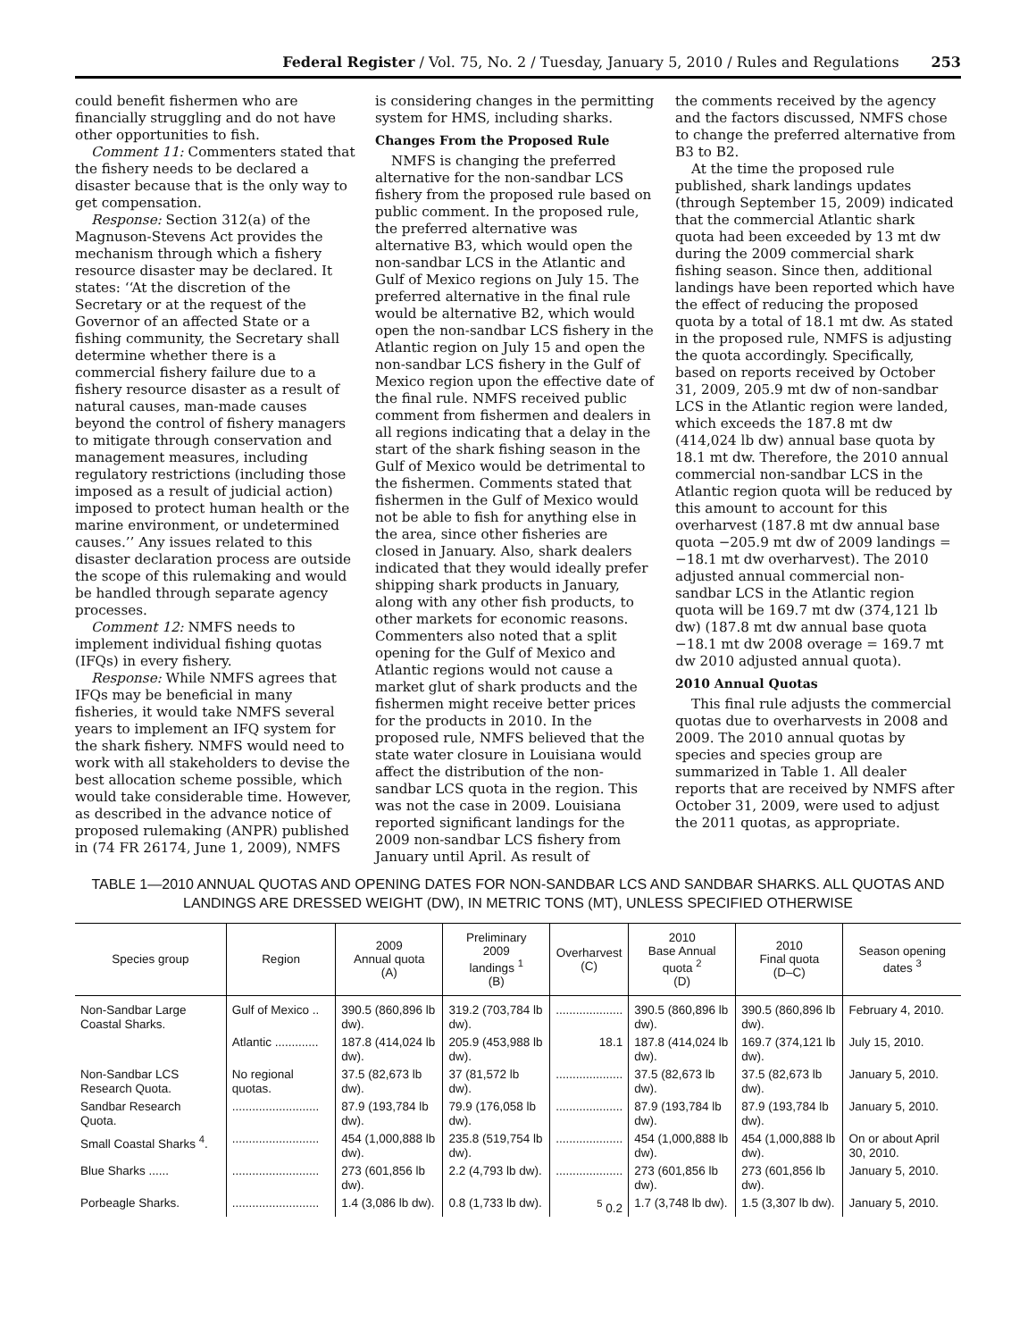Federal Register / Vol. 75, No. 2 / Tuesday, January 5, 2010 / Rules and Regulations 253
could benefit fishermen who are financially struggling and do not have other opportunities to fish.
Comment 11: Commenters stated that the fishery needs to be declared a disaster because that is the only way to get compensation.
Response: Section 312(a) of the Magnuson-Stevens Act provides the mechanism through which a fishery resource disaster may be declared. It states: ‘‘At the discretion of the Secretary or at the request of the Governor of an affected State or a fishing community, the Secretary shall determine whether there is a commercial fishery failure due to a fishery resource disaster as a result of natural causes, man-made causes beyond the control of fishery managers to mitigate through conservation and management measures, including regulatory restrictions (including those imposed as a result of judicial action) imposed to protect human health or the marine environment, or undetermined causes.’’ Any issues related to this disaster declaration process are outside the scope of this rulemaking and would be handled through separate agency processes.
Comment 12: NMFS needs to implement individual fishing quotas (IFQs) in every fishery.
Response: While NMFS agrees that IFQs may be beneficial in many fisheries, it would take NMFS several years to implement an IFQ system for the shark fishery. NMFS would need to work with all stakeholders to devise the best allocation scheme possible, which would take considerable time. However, as described in the advance notice of proposed rulemaking (ANPR) published in (74 FR 26174, June 1, 2009), NMFS
is considering changes in the permitting system for HMS, including sharks.
Changes From the Proposed Rule
NMFS is changing the preferred alternative for the non-sandbar LCS fishery from the proposed rule based on public comment. In the proposed rule, the preferred alternative was alternative B3, which would open the non-sandbar LCS in the Atlantic and Gulf of Mexico regions on July 15. The preferred alternative in the final rule would be alternative B2, which would open the non-sandbar LCS fishery in the Atlantic region on July 15 and open the non-sandbar LCS fishery in the Gulf of Mexico region upon the effective date of the final rule. NMFS received public comment from fishermen and dealers in all regions indicating that a delay in the start of the shark fishing season in the Gulf of Mexico would be detrimental to the fishermen. Comments stated that fishermen in the Gulf of Mexico would not be able to fish for anything else in the area, since other fisheries are closed in January. Also, shark dealers indicated that they would ideally prefer shipping shark products in January, along with any other fish products, to other markets for economic reasons. Commenters also noted that a split opening for the Gulf of Mexico and Atlantic regions would not cause a market glut of shark products and the fishermen might receive better prices for the products in 2010. In the proposed rule, NMFS believed that the state water closure in Louisiana would affect the distribution of the non-sandbar LCS quota in the region. This was not the case in 2009. Louisiana reported significant landings for the 2009 non-sandbar LCS fishery from January until April. As result of
the comments received by the agency and the factors discussed, NMFS chose to change the preferred alternative from B3 to B2.
At the time the proposed rule published, shark landings updates (through September 15, 2009) indicated that the commercial Atlantic shark quota had been exceeded by 13 mt dw during the 2009 commercial shark fishing season. Since then, additional landings have been reported which have the effect of reducing the proposed quota by a total of 18.1 mt dw. As stated in the proposed rule, NMFS is adjusting the quota accordingly. Specifically, based on reports received by October 31, 2009, 205.9 mt dw of non-sandbar LCS in the Atlantic region were landed, which exceeds the 187.8 mt dw (414,024 lb dw) annual base quota by 18.1 mt dw. Therefore, the 2010 annual commercial non-sandbar LCS in the Atlantic region quota will be reduced by this amount to account for this overharvest (187.8 mt dw annual base quota −205.9 mt dw of 2009 landings = −18.1 mt dw overharvest). The 2010 adjusted annual commercial non-sandbar LCS in the Atlantic region quota will be 169.7 mt dw (374,121 lb dw) (187.8 mt dw annual base quota −18.1 mt dw 2008 overage = 169.7 mt dw 2010 adjusted annual quota).
2010 Annual Quotas
This final rule adjusts the commercial quotas due to overharvests in 2008 and 2009. The 2010 annual quotas by species and species group are summarized in Table 1. All dealer reports that are received by NMFS after October 31, 2009, were used to adjust the 2011 quotas, as appropriate.
TABLE 1—2010 ANNUAL QUOTAS AND OPENING DATES FOR NON-SANDBAR LCS AND SANDBAR SHARKS. ALL QUOTAS AND LANDINGS ARE DRESSED WEIGHT (DW), IN METRIC TONS (MT), UNLESS SPECIFIED OTHERWISE
| Species group | Region | 2009 Annual quota (A) | Preliminary 2009 landings <sup>1</sup> (B) | Overharvest (C) | 2010 Base Annual quota <sup>2</sup> (D) | 2010 Final quota (D–C) | Season opening dates <sup>3</sup> |
| --- | --- | --- | --- | --- | --- | --- | --- |
| Non-Sandbar Large Coastal Sharks. | Gulf of Mexico .. | 390.5 (860,896 lb dw). | 319.2 (703,784 lb dw). | .................... | 390.5 (860,896 lb dw). | 390.5 (860,896 lb dw). | February 4, 2010. |
| | Atlantic ............. | 187.8 (414,024 lb dw). | 205.9 (453,988 lb dw). | 18.1 | 187.8 (414,024 lb dw). | 169.7 (374,121 lb dw). | July 15, 2010. |
| Non-Sandbar LCS Research Quota. | No regional quotas. | 37.5 (82,673 lb dw). | 37 (81,572 lb dw). | .................... | 37.5 (82,673 lb dw). | 37.5 (82,673 lb dw). | January 5, 2010. |
| Sandbar Research Quota. | .......................... | 87.9 (193,784 lb dw). | 79.9 (176,058 lb dw). | .................... | 87.9 (193,784 lb dw). | 87.9 (193,784 lb dw). | January 5, 2010. |
| Small Coastal Sharks <sup>4</sup>. | .......................... | 454 (1,000,888 lb dw). | 235.8 (519,754 lb dw). | .................... | 454 (1,000,888 lb dw). | 454 (1,000,888 lb dw). | On or about April 30, 2010. |
| Blue Sharks ...... | .......................... | 273 (601,856 lb dw). | 2.2 (4,793 lb dw). | .................... | 273 (601,856 lb dw). | 273 (601,856 lb dw). | January 5, 2010. |
| Porbeagle Sharks. | .......................... | 1.4 (3,086 lb dw). | 0.8 (1,733 lb dw). | <sup>5</sup> 0.2 | 1.7 (3,748 lb dw). | 1.5 (3,307 lb dw). | January 5, 2010. |